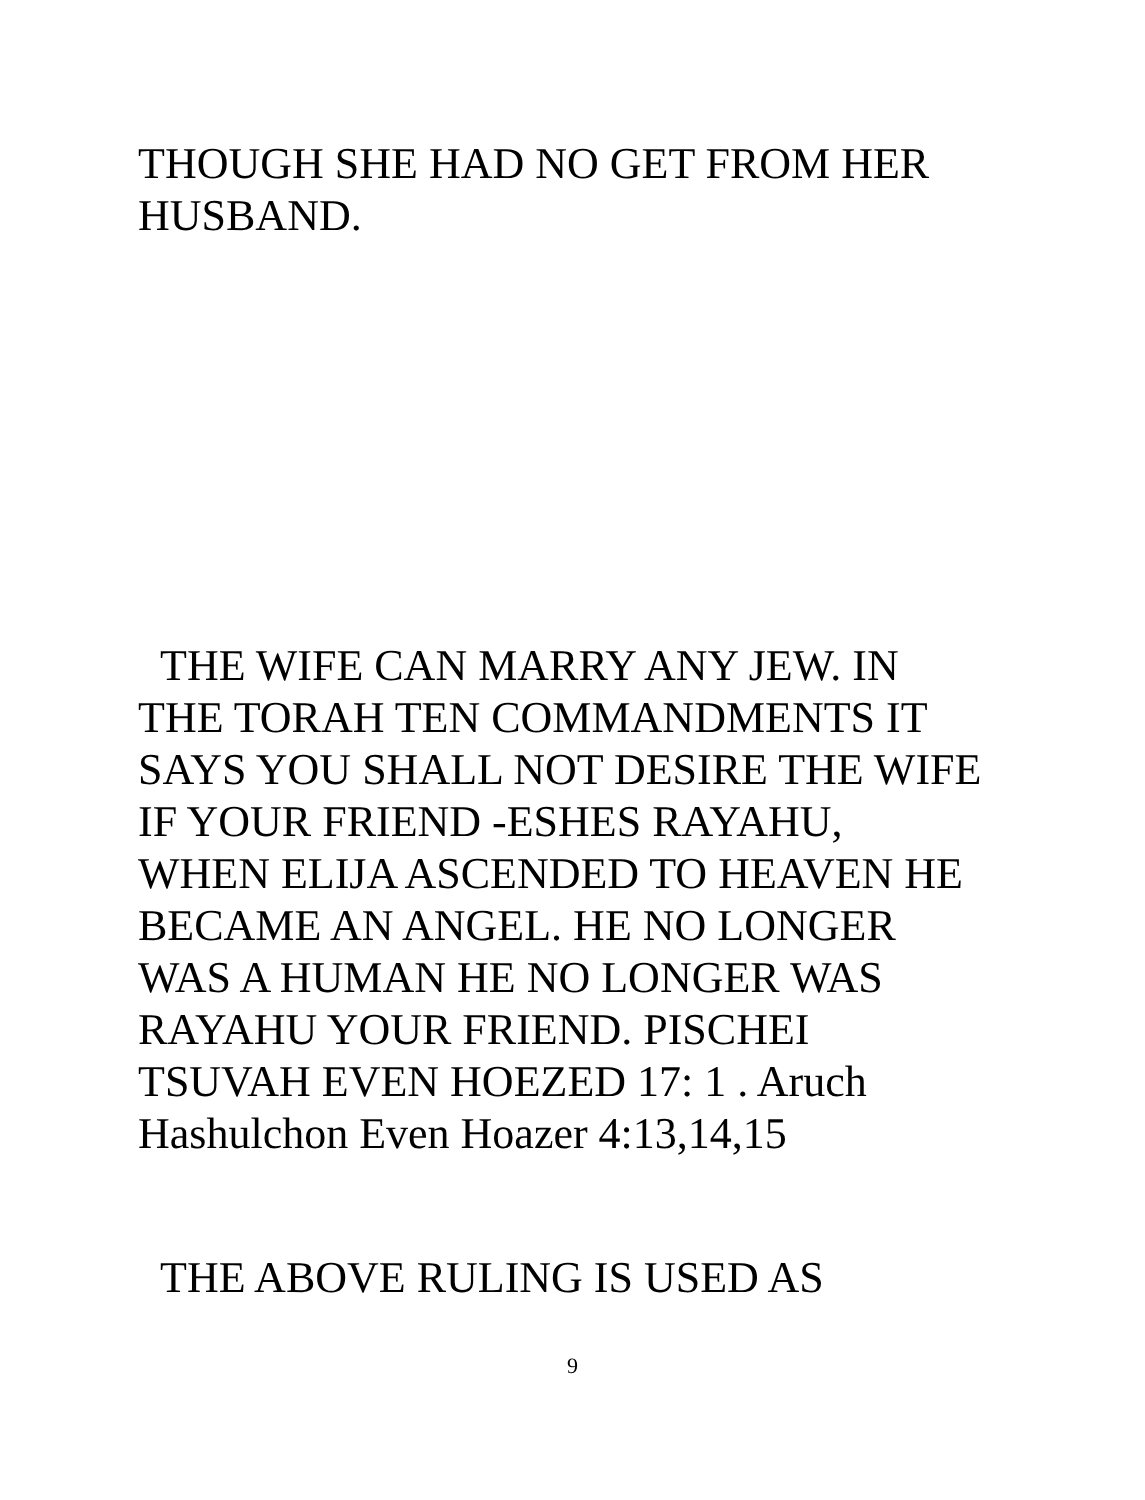THOUGH SHE HAD NO GET FROM HER HUSBAND.
THE WIFE CAN MARRY ANY JEW. IN
THE TORAH TEN COMMANDMENTS IT
SAYS YOU SHALL NOT DESIRE THE WIFE
IF YOUR FRIEND -ESHES RAYAHU,
WHEN ELIJA ASCENDED TO HEAVEN HE
BECAME AN ANGEL. HE NO LONGER
WAS A HUMAN HE NO LONGER WAS
RAYAHU YOUR FRIEND. PISCHEI
TSUVAH EVEN HOEZED 17: 1 . Aruch
Hashulchon Even Hoazer 4:13,14,15
THE ABOVE RULING IS USED AS
9